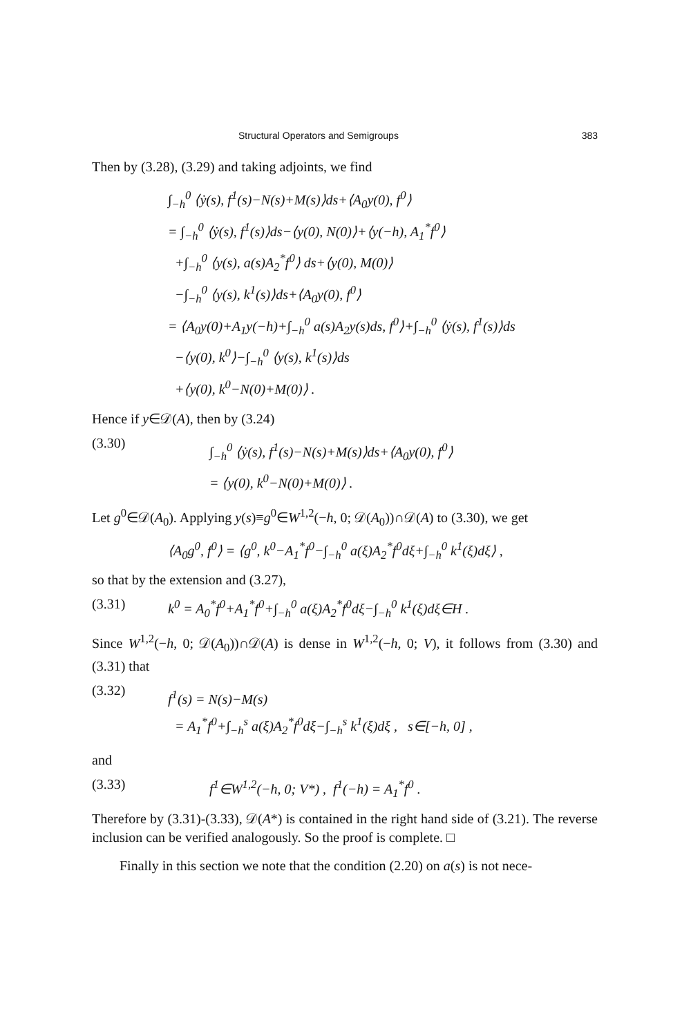Structural Operators and Semigroups 383
Then by (3.28), (3.29) and taking adjoints, we find
∫<sub>−h</sub><sup>0</sup> ⟨ẏ(s), f<sup>1</sup>(s)−N(s)+M(s)⟩ds+⟨A<sub>0</sub>y(0), f<sup>0</sup>⟩
= ∫<sub>−h</sub><sup>0</sup> ⟨ẏ(s), f<sup>1</sup>(s)⟩ds−⟨y(0), N(0)⟩+⟨y(−h), A<sub>1</sub><sup>*</sup>f<sup>0</sup>⟩
+∫<sub>−h</sub><sup>0</sup> ⟨y(s), a(s)A<sub>2</sub><sup>*</sup>f<sup>0</sup>⟩ ds+⟨y(0), M(0)⟩
−∫<sub>−h</sub><sup>0</sup> ⟨y(s), k<sup>1</sup>(s)⟩ds+⟨A<sub>0</sub>y(0), f<sup>0</sup>⟩
= ⟨A<sub>0</sub>y(0)+A<sub>1</sub>y(−h)+∫<sub>−h</sub><sup>0</sup> a(s)A<sub>2</sub>y(s)ds, f<sup>0</sup>⟩+∫<sub>−h</sub><sup>0</sup> ⟨ẏ(s), f<sup>1</sup>(s)⟩ds
−⟨y(0), k<sup>0</sup>⟩−∫<sub>−h</sub><sup>0</sup> ⟨y(s), k<sup>1</sup>(s)⟩ds
+⟨y(0), k<sup>0</sup>−N(0)+M(0)⟩ .
Hence if y∈𝒟(A), then by (3.24)
(3.30)
∫<sub>−h</sub><sup>0</sup> ⟨ẏ(s), f<sup>1</sup>(s)−N(s)+M(s)⟩ds+⟨A<sub>0</sub>y(0), f<sup>0</sup>⟩
= ⟨y(0), k<sup>0</sup>−N(0)+M(0)⟩ .
Let g<sup>0</sup>∈𝒟(A<sub>0</sub>). Applying y(s)≡g<sup>0</sup>∈W<sup>1,2</sup>(−h, 0; 𝒟(A<sub>0</sub>))∩𝒟(A) to (3.30), we get
⟨A<sub>0</sub>g<sup>0</sup>, f<sup>0</sup>⟩ = ⟨g<sup>0</sup>, k<sup>0</sup>−A<sub>1</sub><sup>*</sup>f<sup>0</sup>−∫<sub>−h</sub><sup>0</sup> a(ξ)A<sub>2</sub><sup>*</sup>f<sup>0</sup>dξ+∫<sub>−h</sub><sup>0</sup> k<sup>1</sup>(ξ)dξ⟩ ,
so that by the extension and (3.27),
(3.31) k<sup>0</sup> = A<sub>0</sub><sup>*</sup>f<sup>0</sup>+A<sub>1</sub><sup>*</sup>f<sup>0</sup>+∫<sub>−h</sub><sup>0</sup> a(ξ)A<sub>2</sub><sup>*</sup>f<sup>0</sup>dξ−∫<sub>−h</sub><sup>0</sup> k<sup>1</sup>(ξ)dξ∈H .
Since W<sup>1,2</sup>(−h, 0; 𝒟(A<sub>0</sub>))∩𝒟(A) is dense in W<sup>1,2</sup>(−h, 0; V), it follows from (3.30) and (3.31) that
(3.32)
f<sup>1</sup>(s) = N(s)−M(s)
= A<sub>1</sub><sup>*</sup>f<sup>0</sup>+∫<sub>−h</sub><sup>s</sup> a(ξ)A<sub>2</sub><sup>*</sup>f<sup>0</sup>dξ−∫<sub>−h</sub><sup>s</sup> k<sup>1</sup>(ξ)dξ , s∈[−h, 0] ,
and
(3.33) f<sup>1</sup>∈W<sup>1,2</sup>(−h, 0; V*) , f<sup>1</sup>(−h) = A<sub>1</sub><sup>*</sup>f<sup>0</sup> .
Therefore by (3.31)-(3.33), 𝒟(A*) is contained in the right hand side of (3.21). The reverse inclusion can be verified analogously. So the proof is complete. □
Finally in this section we note that the condition (2.20) on a(s) is not nece-